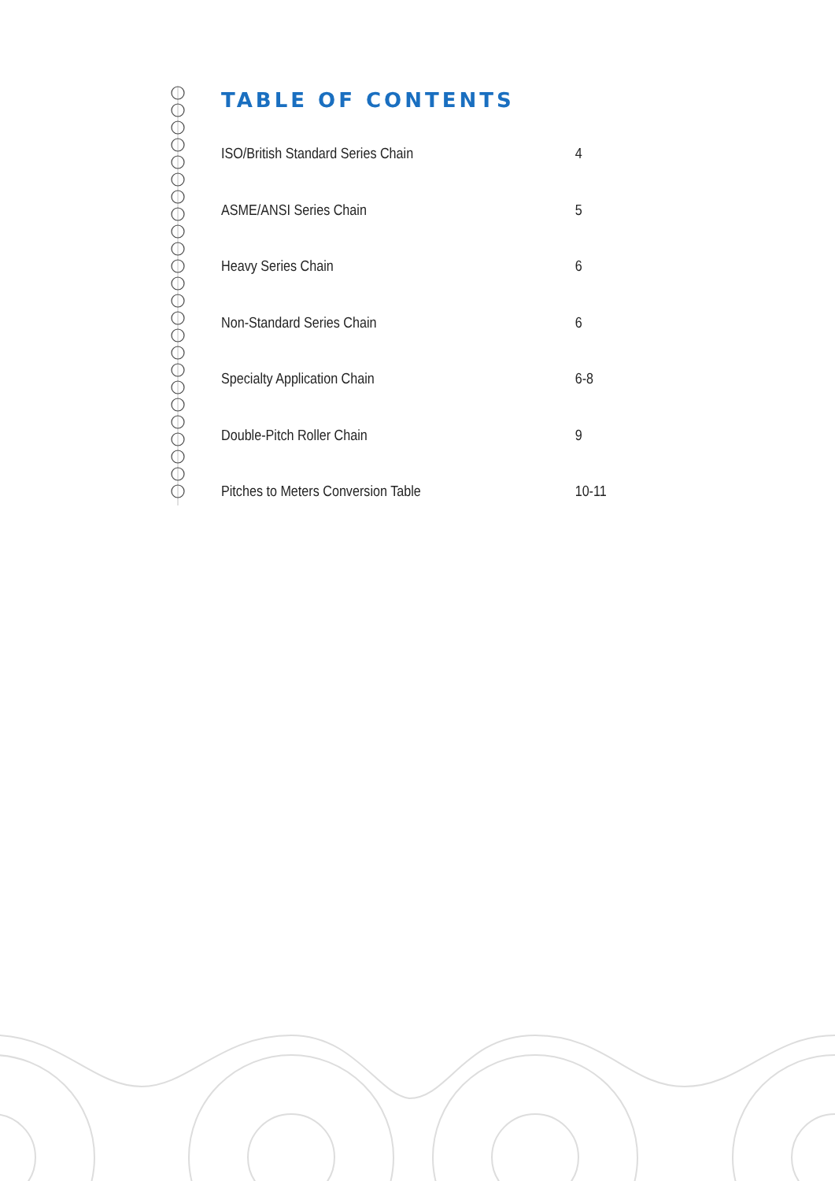TABLE OF CONTENTS
ISO/British Standard Series Chain 4
ASME/ANSI Series Chain 5
Heavy Series Chain 6
Non-Standard Series Chain 6
Specialty Application Chain 6-8
Double-Pitch Roller Chain 9
Pitches to Meters Conversion Table 10-11